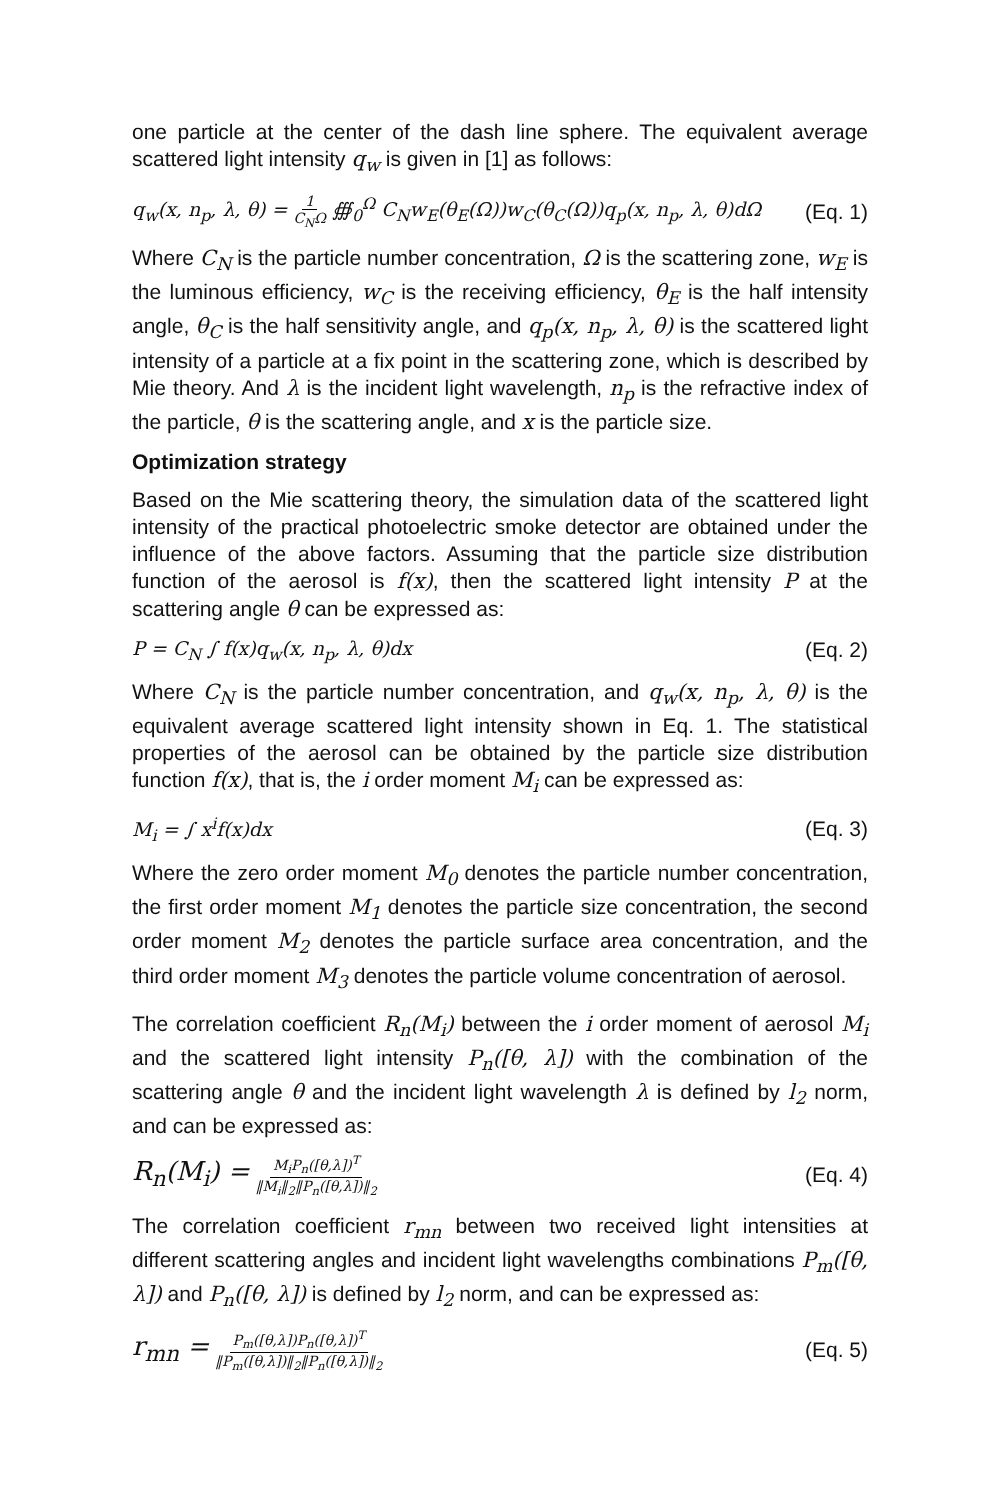one particle at the center of the dash line sphere. The equivalent average scattered light intensity q<sub>w</sub> is given in [1] as follows:
q<sub>w</sub>(x, n<sub>p</sub>, λ, θ) = 1 C<sub>N</sub>Ω ∰<sub>0</sub><sup>Ω</sup> C<sub>N</sub>w<sub>E</sub>(θ<sub>E</sub>(Ω))w<sub>C</sub>(θ<sub>C</sub>(Ω))q<sub>p</sub>(x, n<sub>p</sub>, λ, θ)dΩ (Eq. 1)
Where C<sub>N</sub> is the particle number concentration, Ω is the scattering zone, w<sub>E</sub> is the luminous efficiency, w<sub>C</sub> is the receiving efficiency, θ<sub>E</sub> is the half intensity angle, θ<sub>C</sub> is the half sensitivity angle, and q<sub>p</sub>(x, n<sub>p</sub>, λ, θ) is the scattered light intensity of a particle at a fix point in the scattering zone, which is described by Mie theory. And λ is the incident light wavelength, n<sub>p</sub> is the refractive index of the particle, θ is the scattering angle, and x is the particle size.
Optimization strategy
Based on the Mie scattering theory, the simulation data of the scattered light intensity of the practical photoelectric smoke detector are obtained under the influence of the above factors. Assuming that the particle size distribution function of the aerosol is f(x), then the scattered light intensity P at the scattering angle θ can be expressed as:
P = C<sub>N</sub> ∫ f(x)q<sub>w</sub>(x, n<sub>p</sub>, λ, θ)dx (Eq. 2)
Where C<sub>N</sub> is the particle number concentration, and q<sub>w</sub>(x, n<sub>p</sub>, λ, θ) is the equivalent average scattered light intensity shown in Eq. 1. The statistical properties of the aerosol can be obtained by the particle size distribution function f(x), that is, the i order moment M<sub>i</sub> can be expressed as:
M<sub>i</sub> = ∫ x<sup>i</sup>f(x)dx (Eq. 3)
Where the zero order moment M<sub>0</sub> denotes the particle number concentration, the first order moment M<sub>1</sub> denotes the particle size concentration, the second order moment M<sub>2</sub> denotes the particle surface area concentration, and the third order moment M<sub>3</sub> denotes the particle volume concentration of aerosol.
The correlation coefficient R<sub>n</sub>(M<sub>i</sub>) between the i order moment of aerosol M<sub>i</sub> and the scattered light intensity P<sub>n</sub>([θ, λ]) with the combination of the scattering angle θ and the incident light wavelength λ is defined by l<sub>2</sub> norm, and can be expressed as:
R<sub>n</sub>(M<sub>i</sub>) = M<sub>i</sub>P<sub>n</sub>([θ,λ])<sup>T</sup> ‖M<sub>i</sub>‖<sub>2</sub>‖P<sub>n</sub>([θ,λ])‖<sub>2</sub> (Eq. 4)
The correlation coefficient r<sub>mn</sub> between two received light intensities at different scattering angles and incident light wavelengths combinations P<sub>m</sub>([θ, λ]) and P<sub>n</sub>([θ, λ]) is defined by l<sub>2</sub> norm, and can be expressed as:
r<sub>mn</sub> = P<sub>m</sub>([θ,λ])P<sub>n</sub>([θ,λ])<sup>T</sup> ‖P<sub>m</sub>([θ,λ])‖<sub>2</sub>‖P<sub>n</sub>([θ,λ])‖<sub>2</sub> (Eq. 5)